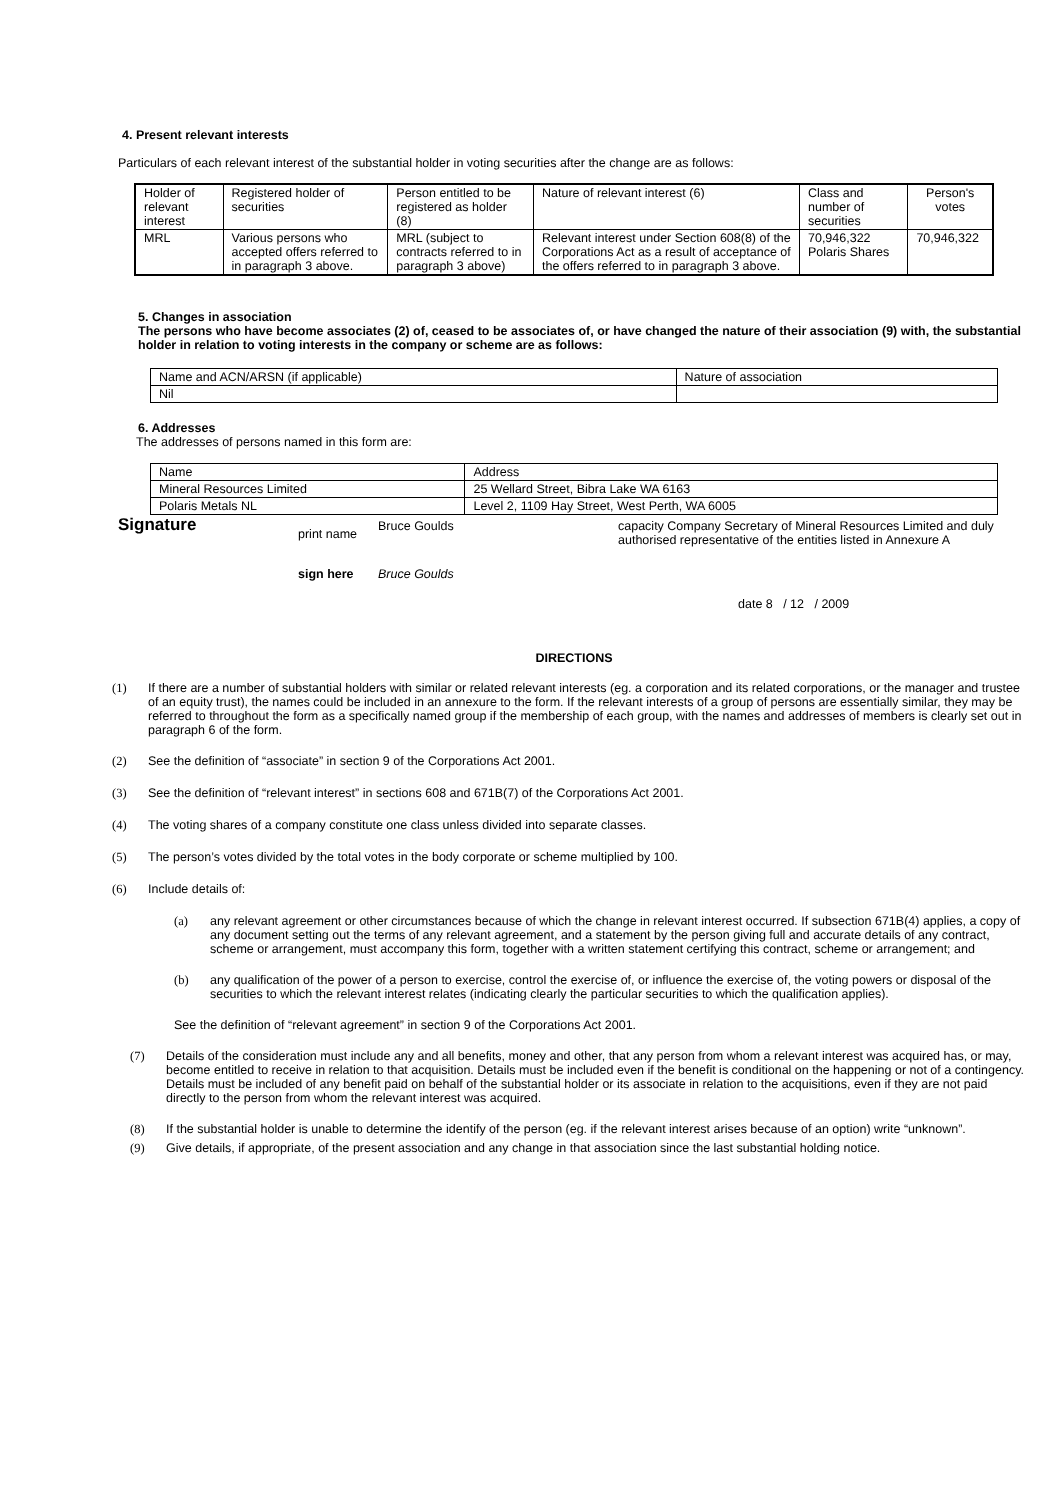4. Present relevant interests
Particulars of each relevant interest of the substantial holder in voting securities after the change are as follows:
| Holder of relevant interest | Registered holder of securities | Person entitled to be registered as holder (8) | Nature of relevant interest (6) | Class and number of securities | Person's votes |
| MRL | Various persons who accepted offers referred to in paragraph 3 above. | MRL (subject to contracts referred to in paragraph 3 above) | Relevant interest under Section 608(8) of the Corporations Act as a result of acceptance of the offers referred to in paragraph 3 above. | 70,946,322 Polaris Shares | 70,946,322 |
5. Changes in association
The persons who have become associates (2) of, ceased to be associates of, or have changed the nature of their association (9) with, the substantial holder in relation to voting interests in the company or scheme are as follows:
| Name and ACN/ARSN (if applicable) | Nature of association |
| Nil | |
6. Addresses
The addresses of persons named in this form are:
| Name | Address |
| Mineral Resources Limited | 25 Wellard Street, Bibra Lake WA 6163 |
| Polaris Metals NL | Level 2, 1109 Hay Street, West Perth, WA 6005 |
Signature print name Bruce Goulds capacity Company Secretary of Mineral Resources Limited and duly authorised representative of the entities listed in Annexure A
sign here Bruce Goulds date 8 / 12 / 2009
DIRECTIONS
(1) If there are a number of substantial holders with similar or related relevant interests (eg. a corporation and its related corporations, or the manager and trustee of an equity trust), the names could be included in an annexure to the form. If the relevant interests of a group of persons are essentially similar, they may be referred to throughout the form as a specifically named group if the membership of each group, with the names and addresses of members is clearly set out in paragraph 6 of the form.
(2) See the definition of “associate” in section 9 of the Corporations Act 2001.
(3) See the definition of “relevant interest” in sections 608 and 671B(7) of the Corporations Act 2001.
(4) The voting shares of a company constitute one class unless divided into separate classes.
(5) The person’s votes divided by the total votes in the body corporate or scheme multiplied by 100.
(6) Include details of:
(a) any relevant agreement or other circumstances because of which the change in relevant interest occurred. If subsection 671B(4) applies, a copy of any document setting out the terms of any relevant agreement, and a statement by the person giving full and accurate details of any contract, scheme or arrangement, must accompany this form, together with a written statement certifying this contract, scheme or arrangement; and
(b) any qualification of the power of a person to exercise, control the exercise of, or influence the exercise of, the voting powers or disposal of the securities to which the relevant interest relates (indicating clearly the particular securities to which the qualification applies).
See the definition of “relevant agreement” in section 9 of the Corporations Act 2001.
(7) Details of the consideration must include any and all benefits, money and other, that any person from whom a relevant interest was acquired has, or may, become entitled to receive in relation to that acquisition. Details must be included even if the benefit is conditional on the happening or not of a contingency. Details must be included of any benefit paid on behalf of the substantial holder or its associate in relation to the acquisitions, even if they are not paid directly to the person from whom the relevant interest was acquired.
(8) If the substantial holder is unable to determine the identify of the person (eg. if the relevant interest arises because of an option) write “unknown”.
(9) Give details, if appropriate, of the present association and any change in that association since the last substantial holding notice.